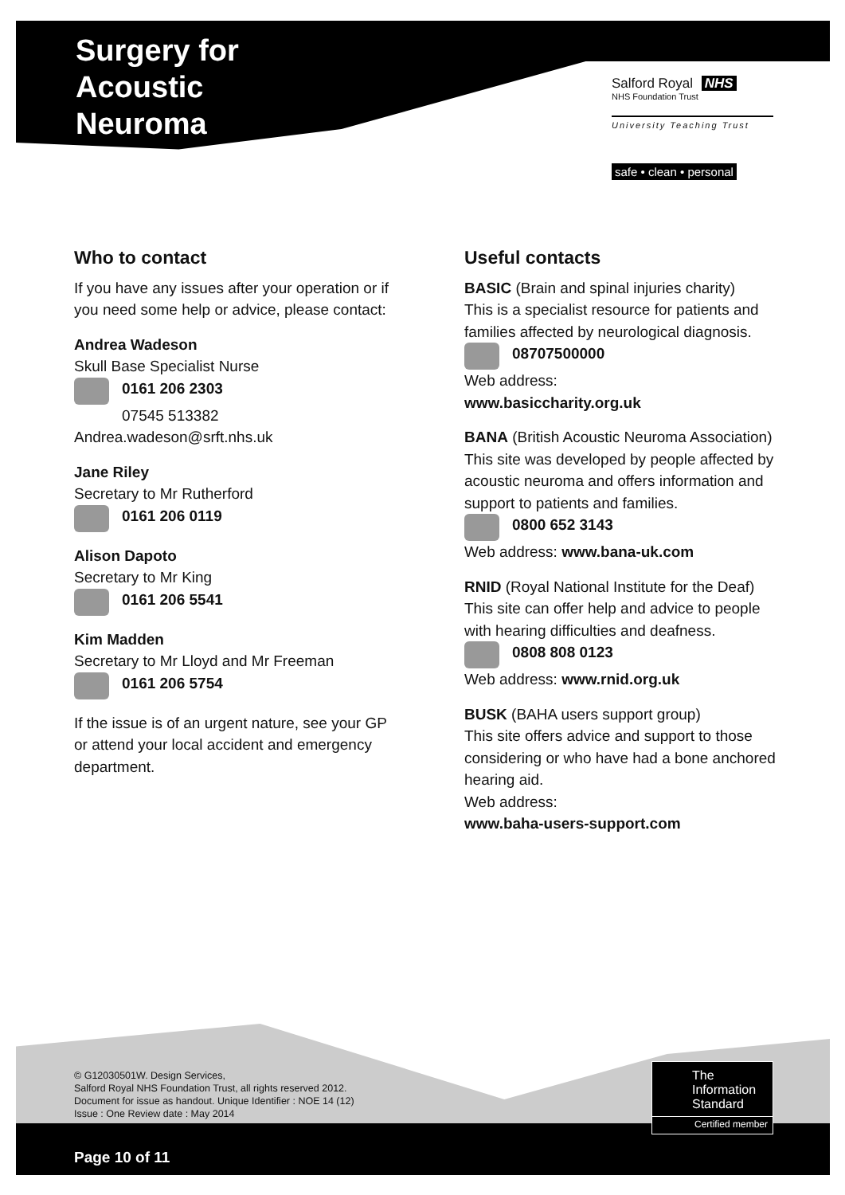Surgery for
Acoustic
Neuroma
Salford Royal NHS
NHS Foundation Trust
University Teaching Trust
safe • clean • personal
Who to contact
If you have any issues after your operation or if you need some help or advice, please contact:
Andrea Wadeson
Skull Base Specialist Nurse
0161 206 2303
07545 513382
Andrea.wadeson@srft.nhs.uk
Jane Riley
Secretary to Mr Rutherford
0161 206 0119
Alison Dapoto
Secretary to Mr King
0161 206 5541
Kim Madden
Secretary to Mr Lloyd and Mr Freeman
0161 206 5754
If the issue is of an urgent nature, see your GP or attend your local accident and emergency department.
Useful contacts
BASIC (Brain and spinal injuries charity)
This is a specialist resource for patients and families affected by neurological diagnosis.
08707500000
Web address:
www.basiccharity.org.uk
BANA (British Acoustic Neuroma Association)
This site was developed by people affected by acoustic neuroma and offers information and support to patients and families.
0800 652 3143
Web address: www.bana-uk.com
RNID (Royal National Institute for the Deaf)
This site can offer help and advice to people with hearing difficulties and deafness.
0808 808 0123
Web address: www.rnid.org.uk
BUSK (BAHA users support group)
This site offers advice and support to those considering or who have had a bone anchored hearing aid.
Web address:
www.baha-users-support.com
© G12030501W. Design Services,
Salford Royal NHS Foundation Trust, all rights reserved 2012.
Document for issue as handout. Unique Identifier : NOE 14 (12)
Issue : One Review date : May 2014
The
Information
Standard
Certified member
Page 10 of 11